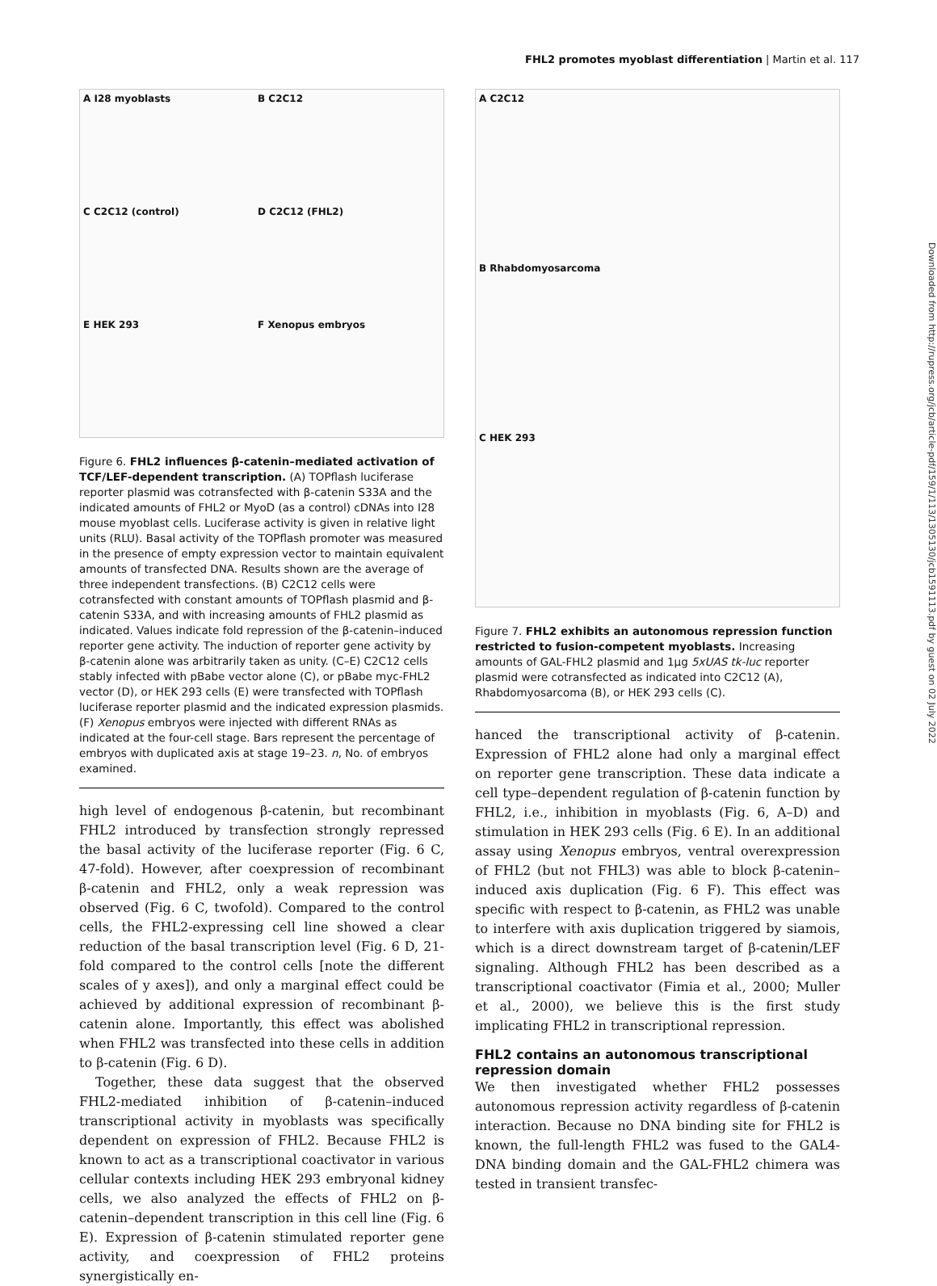FHL2 promotes myoblast differentiation | Martin et al. 117
Downloaded from http://rupress.org/jcb/article-pdf/159/1/113/1305130/jcb1591113.pdf by guest on 02 July 2022
A I28 myoblasts
B C2C12
C C2C12 (control)
D C2C12 (FHL2)
E HEK 293
F Xenopus embryos
Figure 6. FHL2 influences β-catenin–mediated activation of TCF/LEF-dependent transcription. (A) TOPflash luciferase reporter plasmid was cotransfected with β-catenin S33A and the indicated amounts of FHL2 or MyoD (as a control) cDNAs into I28 mouse myoblast cells. Luciferase activity is given in relative light units (RLU). Basal activity of the TOPflash promoter was measured in the presence of empty expression vector to maintain equivalent amounts of transfected DNA. Results shown are the average of three independent transfections. (B) C2C12 cells were cotransfected with constant amounts of TOPflash plasmid and β-catenin S33A, and with increasing amounts of FHL2 plasmid as indicated. Values indicate fold repression of the β-catenin–induced reporter gene activity. The induction of reporter gene activity by β-catenin alone was arbitrarily taken as unity. (C–E) C2C12 cells stably infected with pBabe vector alone (C), or pBabe myc-FHL2 vector (D), or HEK 293 cells (E) were transfected with TOPflash luciferase reporter plasmid and the indicated expression plasmids. (F) Xenopus embryos were injected with different RNAs as indicated at the four-cell stage. Bars represent the percentage of embryos with duplicated axis at stage 19–23. n, No. of embryos examined.
high level of endogenous β-catenin, but recombinant FHL2 introduced by transfection strongly repressed the basal activity of the luciferase reporter (Fig. 6 C, 47-fold). However, after coexpression of recombinant β-catenin and FHL2, only a weak repression was observed (Fig. 6 C, twofold). Compared to the control cells, the FHL2-expressing cell line showed a clear reduction of the basal transcription level (Fig. 6 D, 21-fold compared to the control cells [note the different scales of y axes]), and only a marginal effect could be achieved by additional expression of recombinant β-catenin alone. Importantly, this effect was abolished when FHL2 was transfected into these cells in addition to β-catenin (Fig. 6 D).
Together, these data suggest that the observed FHL2-mediated inhibition of β-catenin–induced transcriptional activity in myoblasts was specifically dependent on expression of FHL2. Because FHL2 is known to act as a transcriptional coactivator in various cellular contexts including HEK 293 embryonal kidney cells, we also analyzed the effects of FHL2 on β-catenin–dependent transcription in this cell line (Fig. 6 E). Expression of β-catenin stimulated reporter gene activity, and coexpression of FHL2 proteins synergistically en-
A C2C12
B Rhabdomyosarcoma
C HEK 293
Figure 7. FHL2 exhibits an autonomous repression function restricted to fusion-competent myoblasts. Increasing amounts of GAL-FHL2 plasmid and 1μg 5xUAS tk-luc reporter plasmid were cotransfected as indicated into C2C12 (A), Rhabdomyosarcoma (B), or HEK 293 cells (C).
hanced the transcriptional activity of β-catenin. Expression of FHL2 alone had only a marginal effect on reporter gene transcription. These data indicate a cell type–dependent regulation of β-catenin function by FHL2, i.e., inhibition in myoblasts (Fig. 6, A–D) and stimulation in HEK 293 cells (Fig. 6 E). In an additional assay using Xenopus embryos, ventral overexpression of FHL2 (but not FHL3) was able to block β-catenin–induced axis duplication (Fig. 6 F). This effect was specific with respect to β-catenin, as FHL2 was unable to interfere with axis duplication triggered by siamois, which is a direct downstream target of β-catenin/LEF signaling. Although FHL2 has been described as a transcriptional coactivator (Fimia et al., 2000; Muller et al., 2000), we believe this is the first study implicating FHL2 in transcriptional repression.
FHL2 contains an autonomous transcriptional repression domain
We then investigated whether FHL2 possesses autonomous repression activity regardless of β-catenin interaction. Because no DNA binding site for FHL2 is known, the full-length FHL2 was fused to the GAL4-DNA binding domain and the GAL-FHL2 chimera was tested in transient transfec-